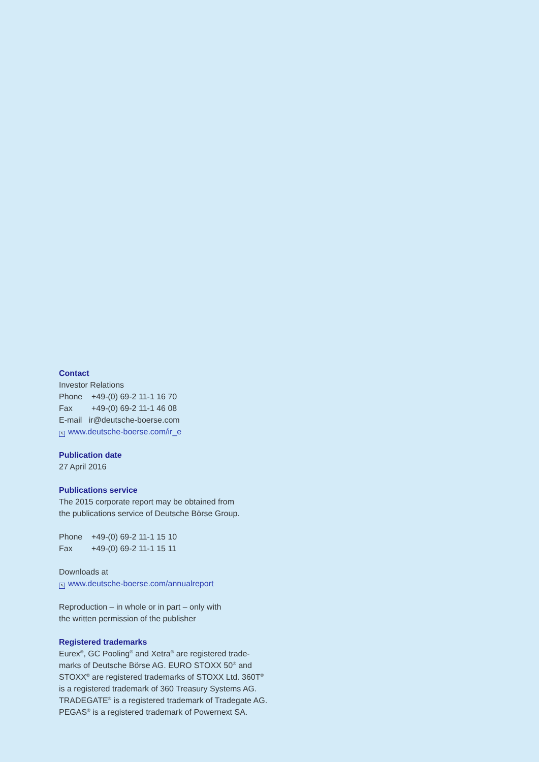Contact
Investor Relations
Phone +49-(0) 69-2 11-1 16 70
Fax +49-(0) 69-2 11-1 46 08
E-mail ir@deutsche-boerse.com
↖ www.deutsche-boerse.com/ir_e
Publication date
27 April 2016
Publications service
The 2015 corporate report may be obtained from
the publications service of Deutsche Börse Group.
Phone +49-(0) 69-2 11-1 15 10
Fax +49-(0) 69-2 11-1 15 11
Downloads at
↖ www.deutsche-boerse.com/annualreport
Reproduction – in whole or in part – only with
the written permission of the publisher
Registered trademarks
Eurex<sup>®</sup>, GC Pooling<sup>®</sup> and Xetra<sup>®</sup> are registered trade-
marks of Deutsche Börse AG. EURO STOXX 50<sup>®</sup> and
STOXX<sup>®</sup> are registered trademarks of STOXX Ltd. 360T<sup>®</sup>
is a registered trademark of 360 Treasury Systems AG.
TRADEGATE<sup>®</sup> is a registered trademark of Tradegate AG.
PEGAS<sup>®</sup> is a registered trademark of Powernext SA.